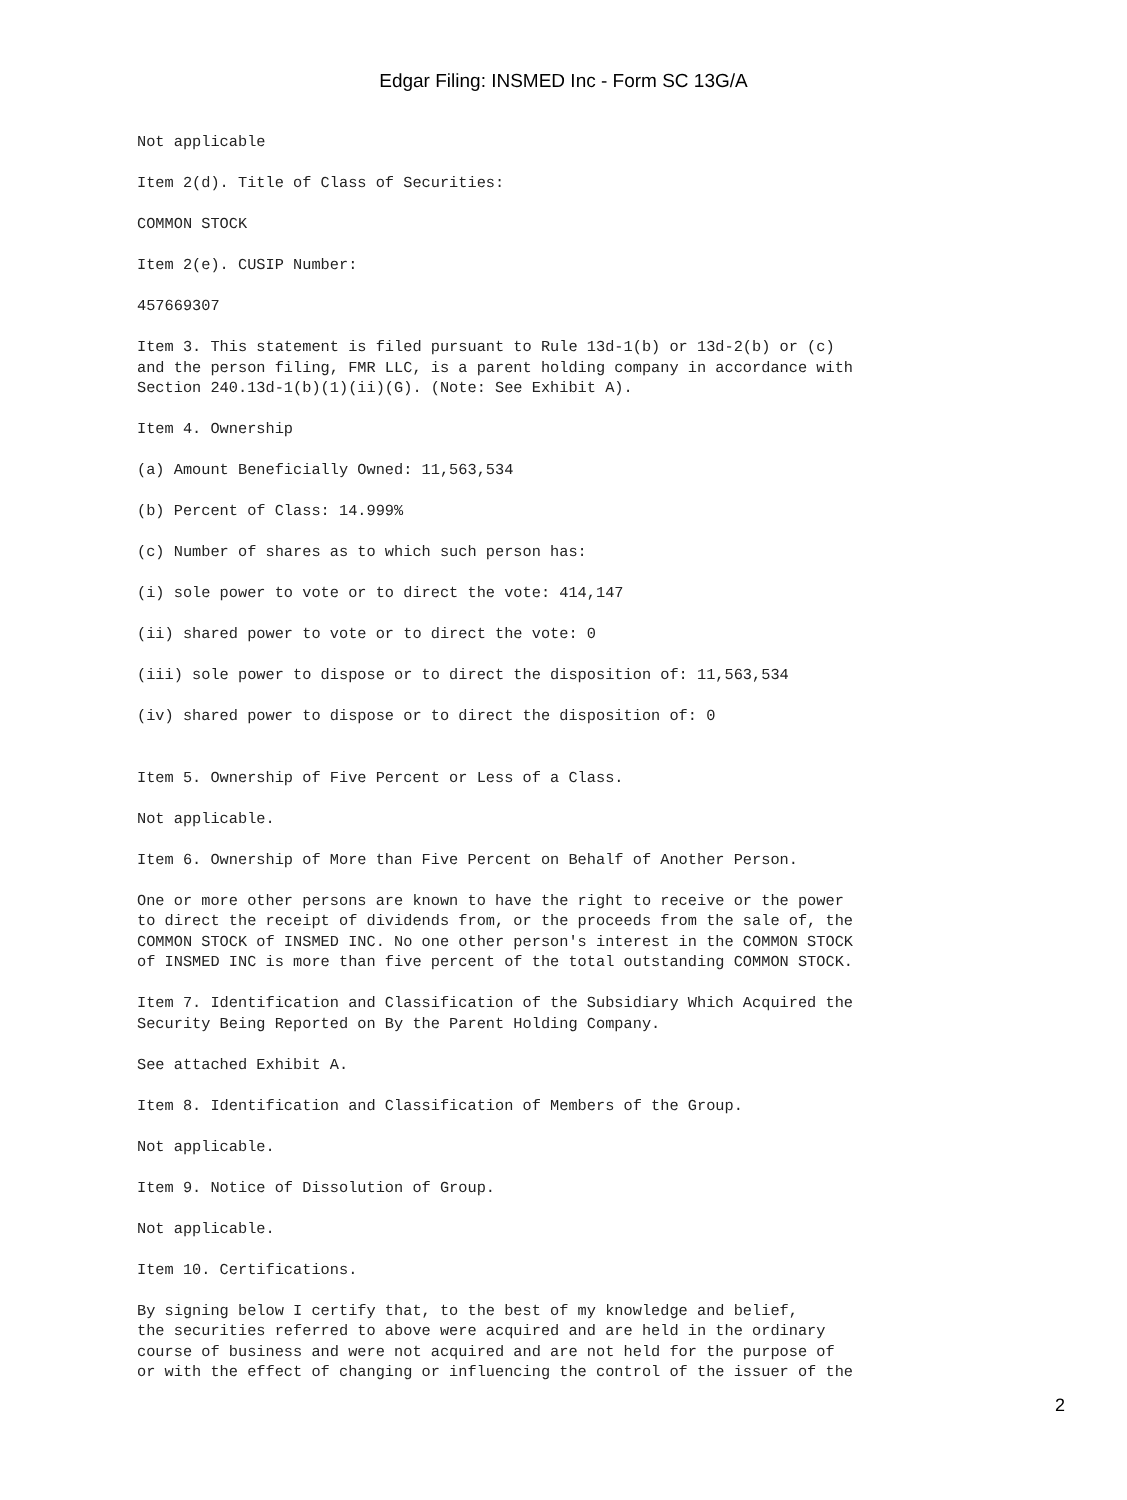Edgar Filing: INSMED Inc - Form SC 13G/A
Not applicable
Item 2(d). Title of Class of Securities:
COMMON STOCK
Item 2(e). CUSIP Number:
457669307
Item 3. This statement is filed pursuant to Rule 13d-1(b) or 13d-2(b) or (c) and the person filing, FMR LLC, is a parent holding company in accordance with Section 240.13d-1(b)(1)(ii)(G). (Note: See Exhibit A).
Item 4. Ownership
(a) Amount Beneficially Owned: 11,563,534
(b) Percent of Class: 14.999%
(c) Number of shares as to which such person has:
(i) sole power to vote or to direct the vote: 414,147
(ii) shared power to vote or to direct the vote: 0
(iii) sole power to dispose or to direct the disposition of: 11,563,534
(iv) shared power to dispose or to direct the disposition of: 0
Item 5. Ownership of Five Percent or Less of a Class.
Not applicable.
Item 6. Ownership of More than Five Percent on Behalf of Another Person.
One or more other persons are known to have the right to receive or the power to direct the receipt of dividends from, or the proceeds from the sale of, the COMMON STOCK of INSMED INC. No one other person's interest in the COMMON STOCK of INSMED INC is more than five percent of the total outstanding COMMON STOCK.
Item 7. Identification and Classification of the Subsidiary Which Acquired the Security Being Reported on By the Parent Holding Company.
See attached Exhibit A.
Item 8. Identification and Classification of Members of the Group.
Not applicable.
Item 9. Notice of Dissolution of Group.
Not applicable.
Item 10. Certifications.
By signing below I certify that, to the best of my knowledge and belief, the securities referred to above were acquired and are held in the ordinary course of business and were not acquired and are not held for the purpose of or with the effect of changing or influencing the control of the issuer of the
2